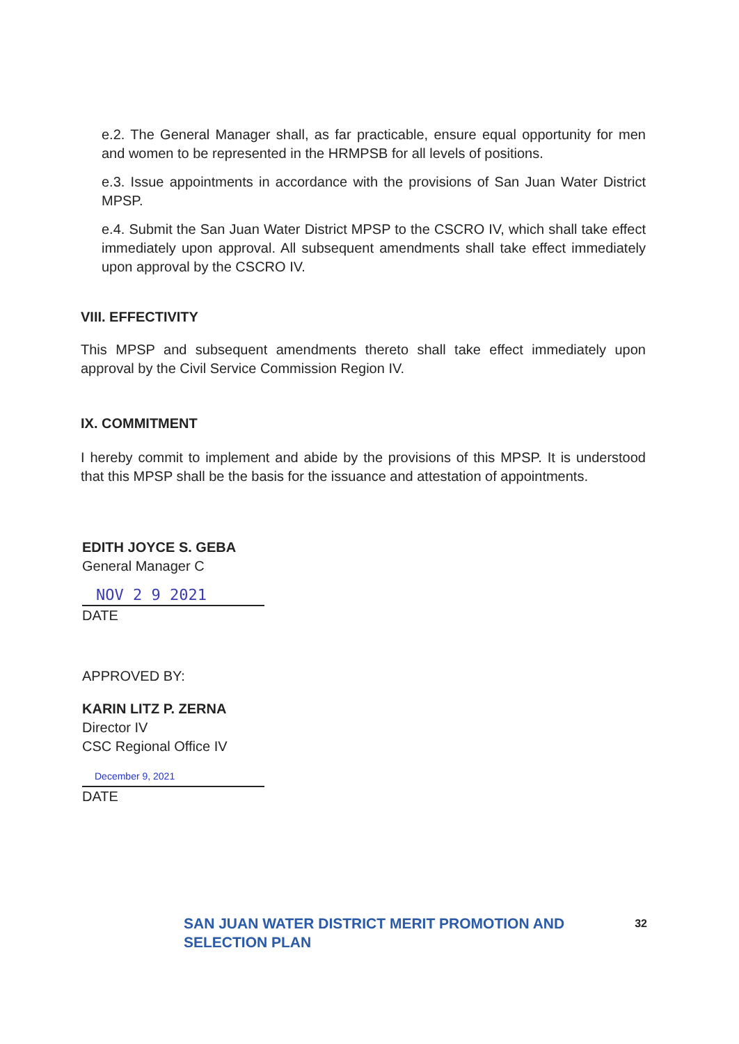e.2. The General Manager shall, as far practicable, ensure equal opportunity for men and women to be represented in the HRMPSB for all levels of positions.
e.3. Issue appointments in accordance with the provisions of San Juan Water District MPSP.
e.4. Submit the San Juan Water District MPSP to the CSCRO IV, which shall take effect immediately upon approval. All subsequent amendments shall take effect immediately upon approval by the CSCRO IV.
VIII. EFFECTIVITY
This MPSP and subsequent amendments thereto shall take effect immediately upon approval by the Civil Service Commission Region IV.
IX. COMMITMENT
I hereby commit to implement and abide by the provisions of this MPSP. It is understood that this MPSP shall be the basis for the issuance and attestation of appointments.
EDITH JOYCE S. GEBA
General Manager C
NOV 2 9 2021
DATE
APPROVED BY:
KARIN LITZ P. ZERNA
Director IV
CSC Regional Office IV
December 9, 2021
DATE
SAN JUAN WATER DISTRICT MERIT PROMOTION AND SELECTION PLAN 32